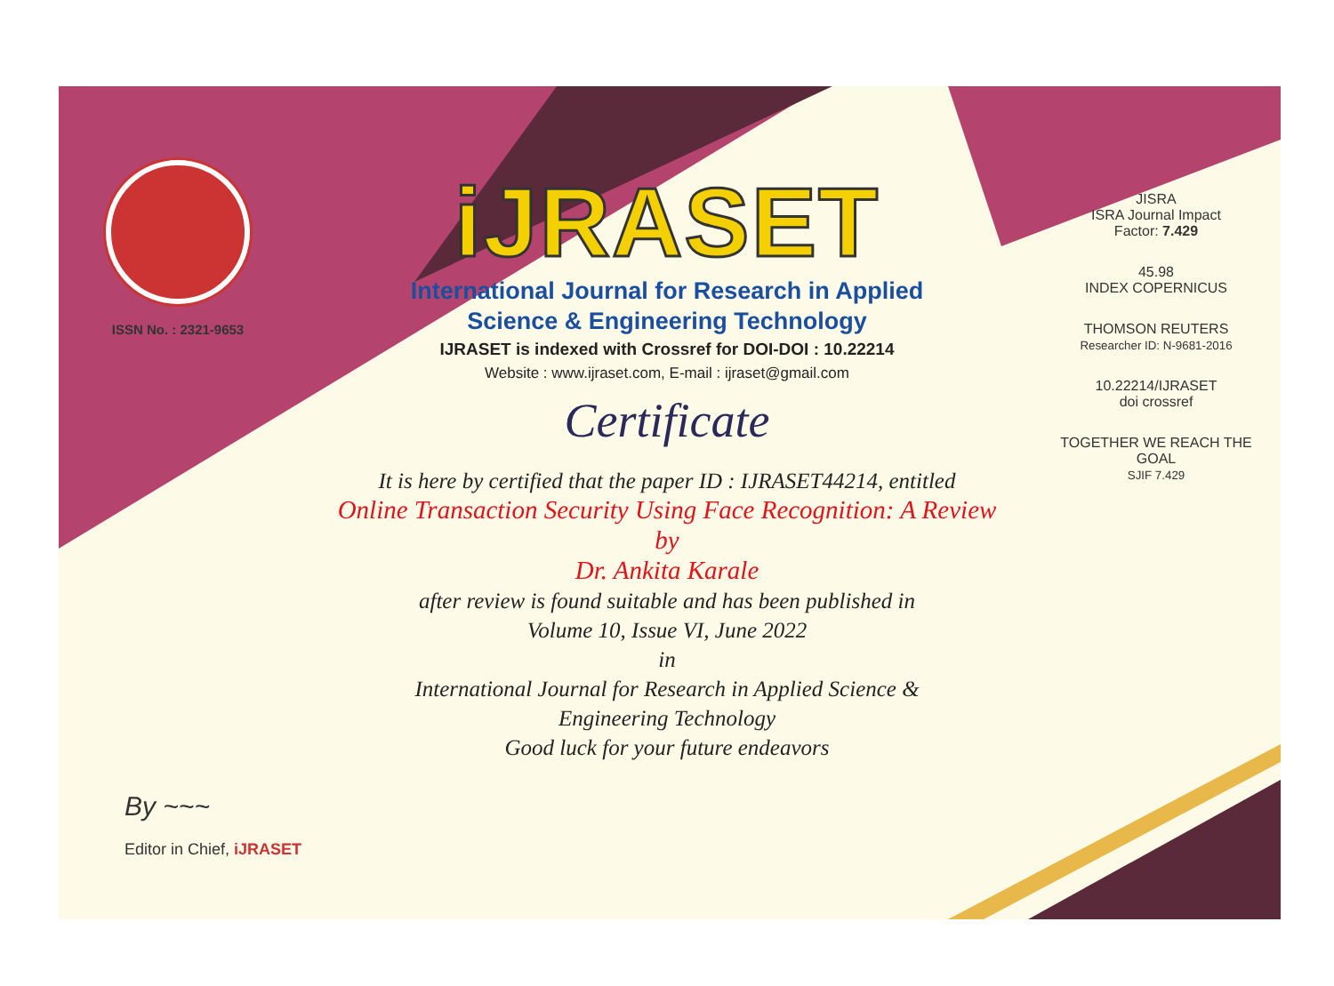ISSN No. : 2321-9653
iJRASET
International Journal for Research in Applied
Science & Engineering Technology
IJRASET is indexed with Crossref for DOI-DOI : 10.22214
Website : www.ijraset.com, E-mail : ijraset@gmail.com
Certificate
It is here by certified that the paper ID : IJRASET44214, entitled
Online Transaction Security Using Face Recognition: A Review
by
Dr. Ankita Karale
after review is found suitable and has been published in
Volume 10, Issue VI, June 2022
in
International Journal for Research in Applied Science &
Engineering Technology
Good luck for your future endeavors
JISRA
ISRA Journal Impact
Factor: 7.429
45.98
INDEX COPERNICUS
THOMSON REUTERS
Researcher ID: N-9681-2016
10.22214/IJRASET
doi crossref
TOGETHER WE REACH THE GOAL
SJIF 7.429
By ~~~
Editor in Chief, iJRASET